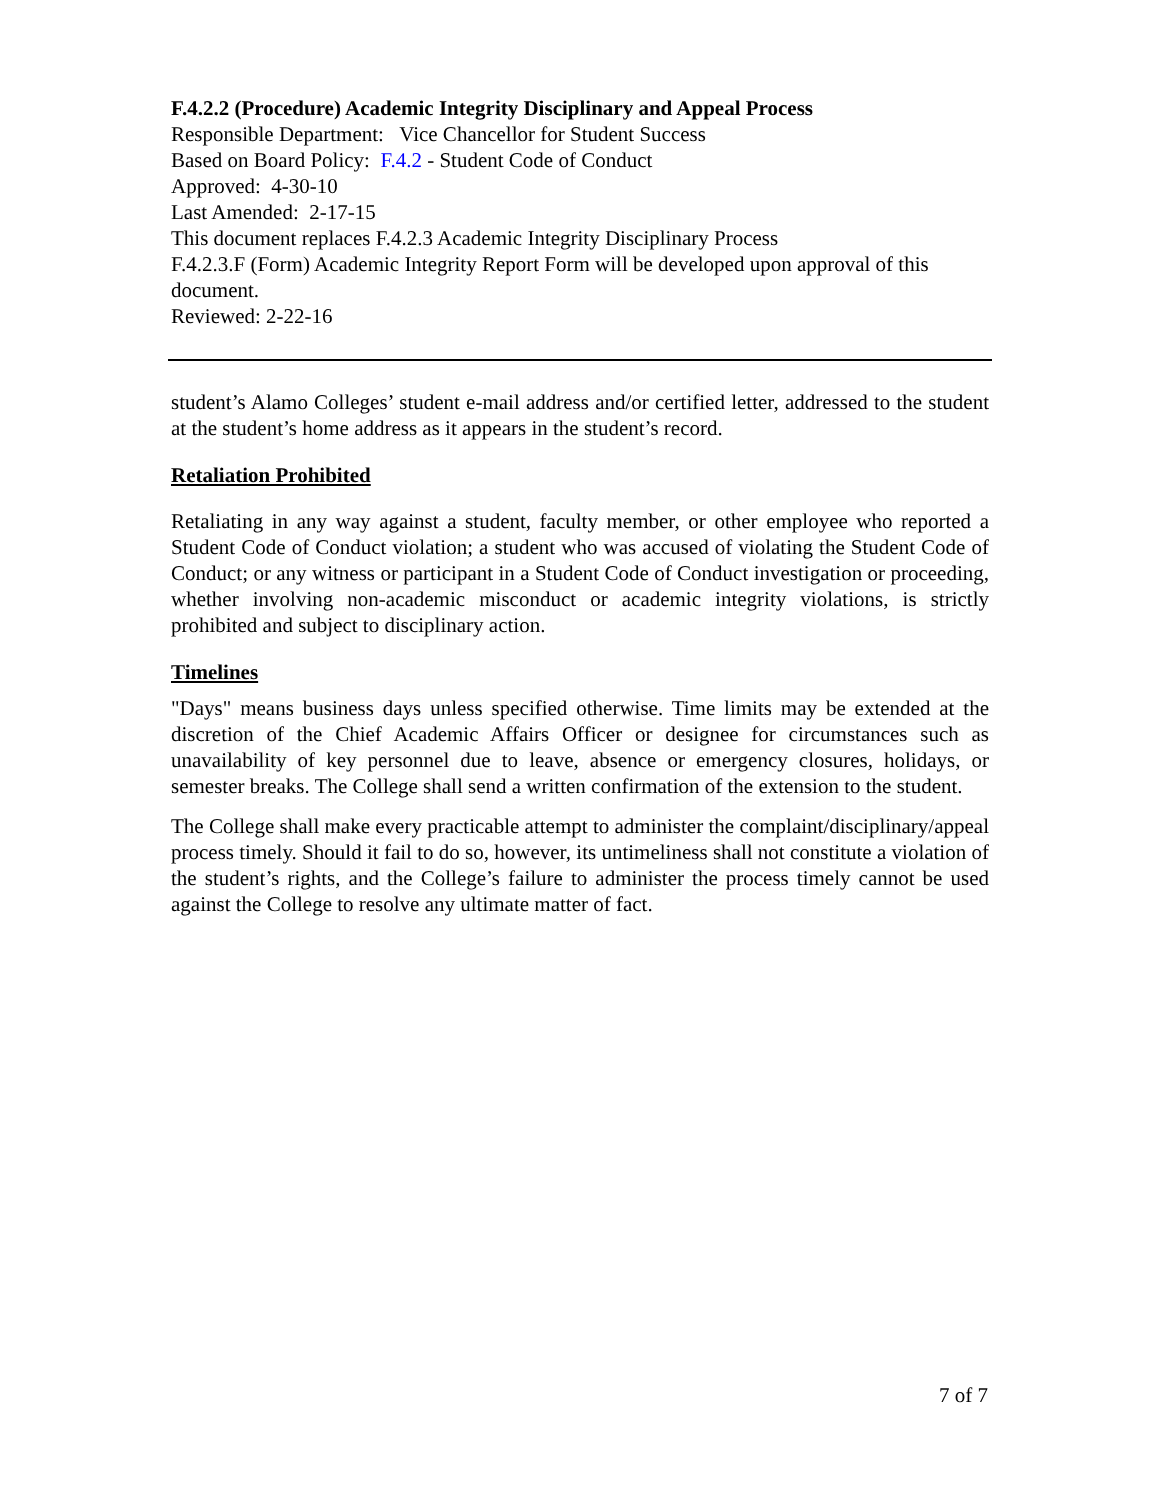F.4.2.2 (Procedure) Academic Integrity Disciplinary and Appeal Process
Responsible Department: Vice Chancellor for Student Success
Based on Board Policy: F.4.2 - Student Code of Conduct
Approved: 4-30-10
Last Amended: 2-17-15
This document replaces F.4.2.3 Academic Integrity Disciplinary Process
F.4.2.3.F (Form) Academic Integrity Report Form will be developed upon approval of this document.
Reviewed: 2-22-16
student’s Alamo Colleges’ student e-mail address and/or certified letter, addressed to the student at the student’s home address as it appears in the student’s record.
Retaliation Prohibited
Retaliating in any way against a student, faculty member, or other employee who reported a Student Code of Conduct violation; a student who was accused of violating the Student Code of Conduct; or any witness or participant in a Student Code of Conduct investigation or proceeding, whether involving non-academic misconduct or academic integrity violations, is strictly prohibited and subject to disciplinary action.
Timelines
"Days" means business days unless specified otherwise. Time limits may be extended at the discretion of the Chief Academic Affairs Officer or designee for circumstances such as unavailability of key personnel due to leave, absence or emergency closures, holidays, or semester breaks. The College shall send a written confirmation of the extension to the student.
The College shall make every practicable attempt to administer the complaint/disciplinary/appeal process timely. Should it fail to do so, however, its untimeliness shall not constitute a violation of the student’s rights, and the College’s failure to administer the process timely cannot be used against the College to resolve any ultimate matter of fact.
7 of 7